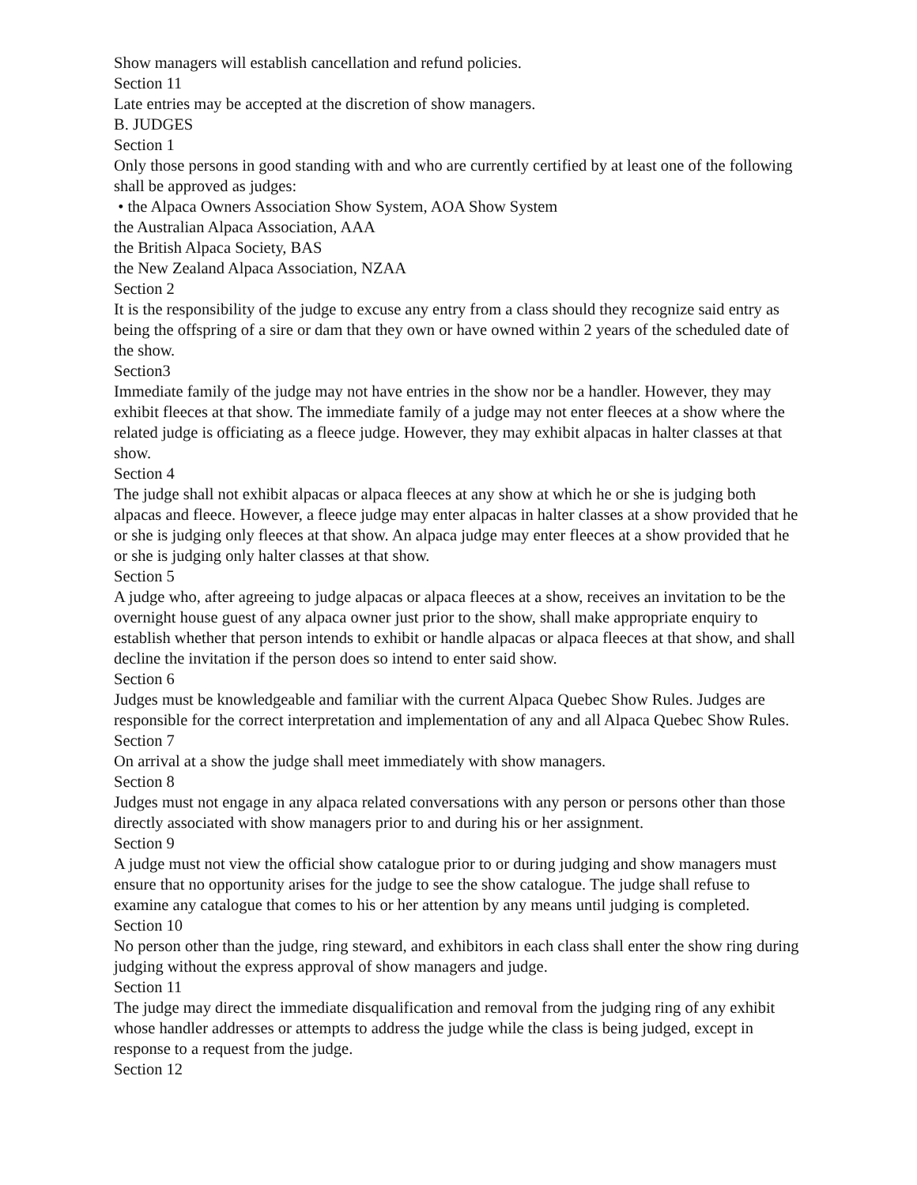Show managers will establish cancellation and refund policies.
Section 11
Late entries may be accepted at the discretion of show managers.
B. JUDGES
Section 1
Only those persons in good standing with and who are currently certified by at least one of the following shall be approved as judges:
• the Alpaca Owners Association Show System, AOA Show System
the Australian Alpaca Association, AAA
the British Alpaca Society, BAS
the New Zealand Alpaca Association, NZAA
Section 2
It is the responsibility of the judge to excuse any entry from a class should they recognize said entry as being the offspring of a sire or dam that they own or have owned within 2 years of the scheduled date of the show.
Section3
Immediate family of the judge may not have entries in the show nor be a handler. However, they may exhibit fleeces at that show. The immediate family of a judge may not enter fleeces at a show where the related judge is officiating as a fleece judge. However, they may exhibit alpacas in halter classes at that show.
Section 4
The judge shall not exhibit alpacas or alpaca fleeces at any show at which he or she is judging both alpacas and fleece. However, a fleece judge may enter alpacas in halter classes at a show provided that he or she is judging only fleeces at that show. An alpaca judge may enter fleeces at a show provided that he or she is judging only halter classes at that show.
Section 5
A judge who, after agreeing to judge alpacas or alpaca fleeces at a show, receives an invitation to be the overnight house guest of any alpaca owner just prior to the show, shall make appropriate enquiry to establish whether that person intends to exhibit or handle alpacas or alpaca fleeces at that show, and shall decline the invitation if the person does so intend to enter said show.
Section 6
Judges must be knowledgeable and familiar with the current Alpaca Quebec Show Rules. Judges are responsible for the correct interpretation and implementation of any and all Alpaca Quebec Show Rules.
Section 7
On arrival at a show the judge shall meet immediately with show managers.
Section 8
Judges must not engage in any alpaca related conversations with any person or persons other than those directly associated with show managers prior to and during his or her assignment.
Section 9
A judge must not view the official show catalogue prior to or during judging and show managers must ensure that no opportunity arises for the judge to see the show catalogue. The judge shall refuse to examine any catalogue that comes to his or her attention by any means until judging is completed.
Section 10
No person other than the judge, ring steward, and exhibitors in each class shall enter the show ring during judging without the express approval of show managers and judge.
Section 11
The judge may direct the immediate disqualification and removal from the judging ring of any exhibit whose handler addresses or attempts to address the judge while the class is being judged, except in response to a request from the judge.
Section 12